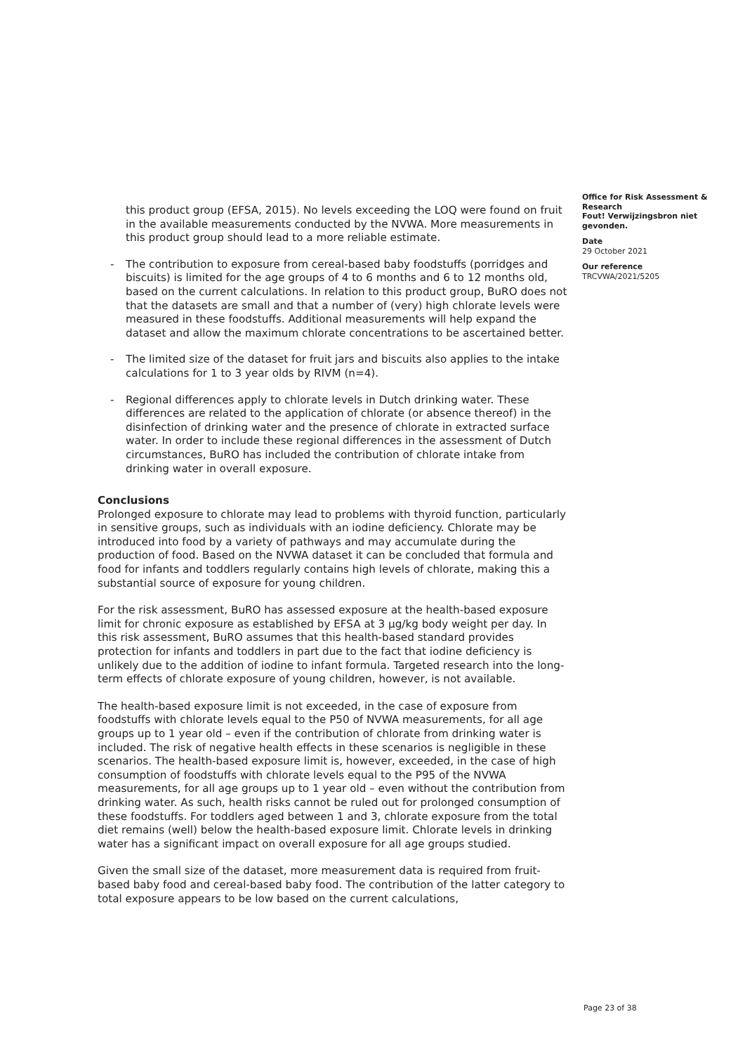this product group (EFSA, 2015). No levels exceeding the LOQ were found on fruit in the available measurements conducted by the NVWA. More measurements in this product group should lead to a more reliable estimate.
- The contribution to exposure from cereal-based baby foodstuffs (porridges and biscuits) is limited for the age groups of 4 to 6 months and 6 to 12 months old, based on the current calculations. In relation to this product group, BuRO does not that the datasets are small and that a number of (very) high chlorate levels were measured in these foodstuffs. Additional measurements will help expand the dataset and allow the maximum chlorate concentrations to be ascertained better.
- The limited size of the dataset for fruit jars and biscuits also applies to the intake calculations for 1 to 3 year olds by RIVM (n=4).
- Regional differences apply to chlorate levels in Dutch drinking water. These differences are related to the application of chlorate (or absence thereof) in the disinfection of drinking water and the presence of chlorate in extracted surface water. In order to include these regional differences in the assessment of Dutch circumstances, BuRO has included the contribution of chlorate intake from drinking water in overall exposure.
Conclusions
Prolonged exposure to chlorate may lead to problems with thyroid function, particularly in sensitive groups, such as individuals with an iodine deficiency. Chlorate may be introduced into food by a variety of pathways and may accumulate during the production of food. Based on the NVWA dataset it can be concluded that formula and food for infants and toddlers regularly contains high levels of chlorate, making this a substantial source of exposure for young children.
For the risk assessment, BuRO has assessed exposure at the health-based exposure limit for chronic exposure as established by EFSA at 3 µg/kg body weight per day. In this risk assessment, BuRO assumes that this health-based standard provides protection for infants and toddlers in part due to the fact that iodine deficiency is unlikely due to the addition of iodine to infant formula. Targeted research into the long-term effects of chlorate exposure of young children, however, is not available.
The health-based exposure limit is not exceeded, in the case of exposure from foodstuffs with chlorate levels equal to the P50 of NVWA measurements, for all age groups up to 1 year old – even if the contribution of chlorate from drinking water is included. The risk of negative health effects in these scenarios is negligible in these scenarios. The health-based exposure limit is, however, exceeded, in the case of high consumption of foodstuffs with chlorate levels equal to the P95 of the NVWA measurements, for all age groups up to 1 year old – even without the contribution from drinking water. As such, health risks cannot be ruled out for prolonged consumption of these foodstuffs. For toddlers aged between 1 and 3, chlorate exposure from the total diet remains (well) below the health-based exposure limit. Chlorate levels in drinking water has a significant impact on overall exposure for all age groups studied.
Given the small size of the dataset, more measurement data is required from fruit-based baby food and cereal-based baby food. The contribution of the latter category to total exposure appears to be low based on the current calculations,
Office for Risk Assessment & Research
Fout! Verwijzingsbron niet gevonden.
Date
29 October 2021
Our reference
TRCVWA/2021/5205
Page 23 of 38